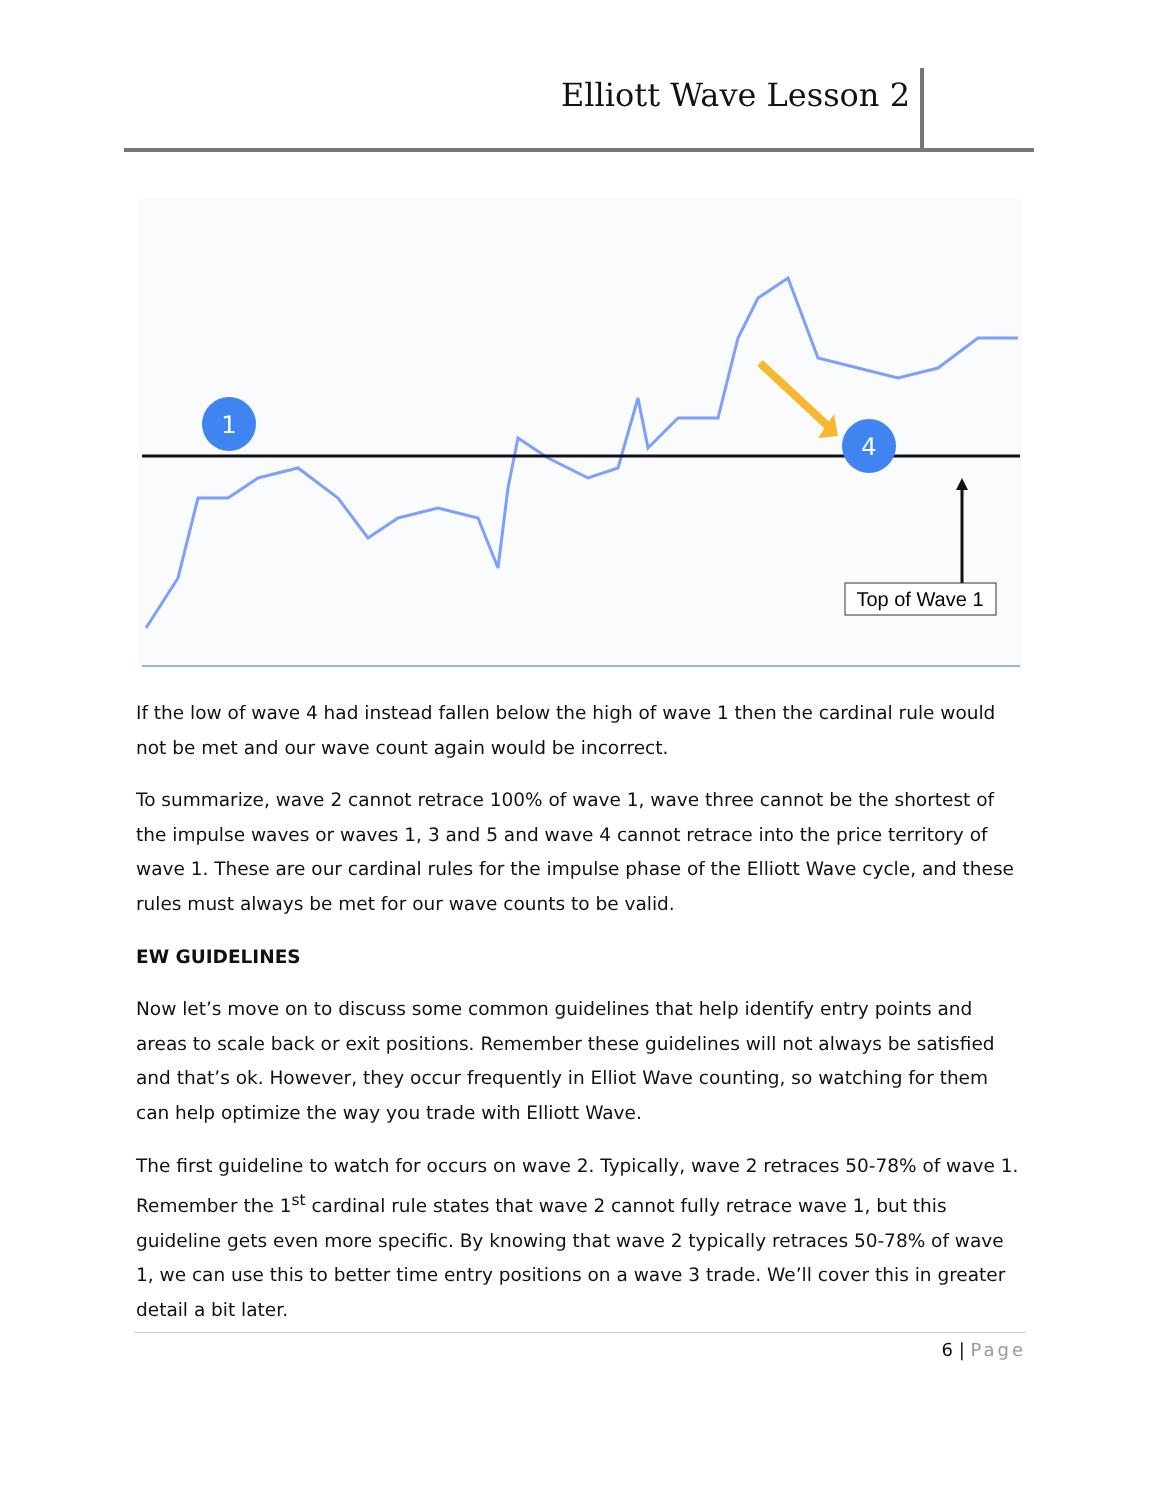Elliott Wave Lesson 2
1
4
Top of Wave 1
If the low of wave 4 had instead fallen below the high of wave 1 then the cardinal rule would not be met and our wave count again would be incorrect.
To summarize, wave 2 cannot retrace 100% of wave 1, wave three cannot be the shortest of the impulse waves or waves 1, 3 and 5 and wave 4 cannot retrace into the price territory of wave 1. These are our cardinal rules for the impulse phase of the Elliott Wave cycle, and these rules must always be met for our wave counts to be valid.
EW GUIDELINES
Now let’s move on to discuss some common guidelines that help identify entry points and areas to scale back or exit positions. Remember these guidelines will not always be satisfied and that’s ok. However, they occur frequently in Elliot Wave counting, so watching for them can help optimize the way you trade with Elliott Wave.
The first guideline to watch for occurs on wave 2. Typically, wave 2 retraces 50-78% of wave 1. Remember the 1<sup>st</sup> cardinal rule states that wave 2 cannot fully retrace wave 1, but this guideline gets even more specific. By knowing that wave 2 typically retraces 50-78% of wave 1, we can use this to better time entry positions on a wave 3 trade. We’ll cover this in greater detail a bit later.
6 | Page